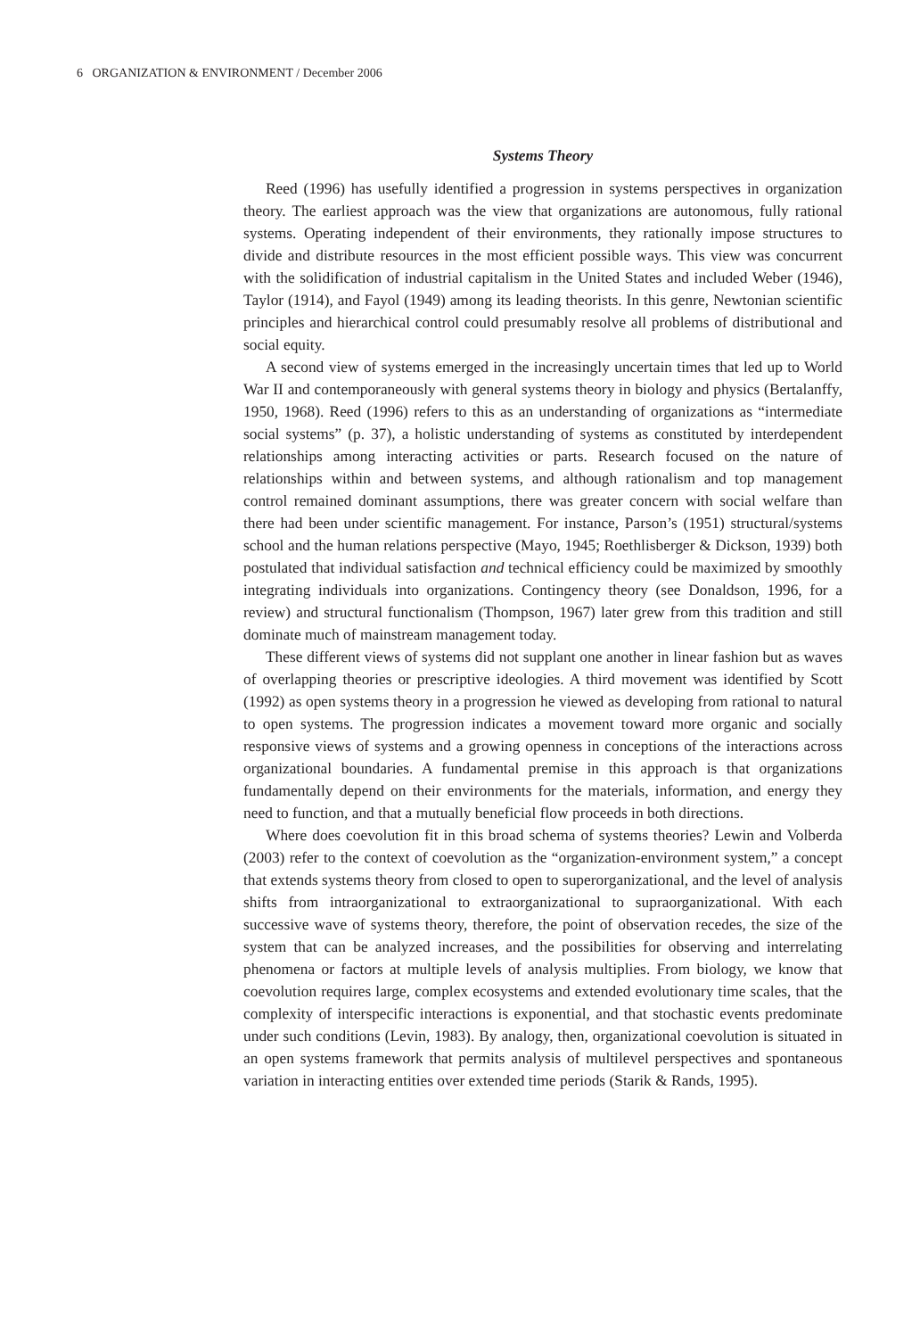6 ORGANIZATION & ENVIRONMENT / December 2006
Systems Theory
Reed (1996) has usefully identified a progression in systems perspectives in organization theory. The earliest approach was the view that organizations are autonomous, fully rational systems. Operating independent of their environments, they rationally impose structures to divide and distribute resources in the most efficient possible ways. This view was concurrent with the solidification of industrial capitalism in the United States and included Weber (1946), Taylor (1914), and Fayol (1949) among its leading theorists. In this genre, Newtonian scientific principles and hierarchical control could presumably resolve all problems of distributional and social equity.
A second view of systems emerged in the increasingly uncertain times that led up to World War II and contemporaneously with general systems theory in biology and physics (Bertalanffy, 1950, 1968). Reed (1996) refers to this as an understanding of organizations as “intermediate social systems” (p. 37), a holistic understanding of systems as constituted by interdependent relationships among interacting activities or parts. Research focused on the nature of relationships within and between systems, and although rationalism and top management control remained dominant assumptions, there was greater concern with social welfare than there had been under scientific management. For instance, Parson’s (1951) structural/systems school and the human relations perspective (Mayo, 1945; Roethlisberger & Dickson, 1939) both postulated that individual satisfaction and technical efficiency could be maximized by smoothly integrating individuals into organizations. Contingency theory (see Donaldson, 1996, for a review) and structural functionalism (Thompson, 1967) later grew from this tradition and still dominate much of mainstream management today.
These different views of systems did not supplant one another in linear fashion but as waves of overlapping theories or prescriptive ideologies. A third movement was identified by Scott (1992) as open systems theory in a progression he viewed as developing from rational to natural to open systems. The progression indicates a movement toward more organic and socially responsive views of systems and a growing openness in conceptions of the interactions across organizational boundaries. A fundamental premise in this approach is that organizations fundamentally depend on their environments for the materials, information, and energy they need to function, and that a mutually beneficial flow proceeds in both directions.
Where does coevolution fit in this broad schema of systems theories? Lewin and Volberda (2003) refer to the context of coevolution as the “organization-environment system,” a concept that extends systems theory from closed to open to superorganizational, and the level of analysis shifts from intraorganizational to extraorganizational to supraorganizational. With each successive wave of systems theory, therefore, the point of observation recedes, the size of the system that can be analyzed increases, and the possibilities for observing and interrelating phenomena or factors at multiple levels of analysis multiplies. From biology, we know that coevolution requires large, complex ecosystems and extended evolutionary time scales, that the complexity of interspecific interactions is exponential, and that stochastic events predominate under such conditions (Levin, 1983). By analogy, then, organizational coevolution is situated in an open systems framework that permits analysis of multilevel perspectives and spontaneous variation in interacting entities over extended time periods (Starik & Rands, 1995).